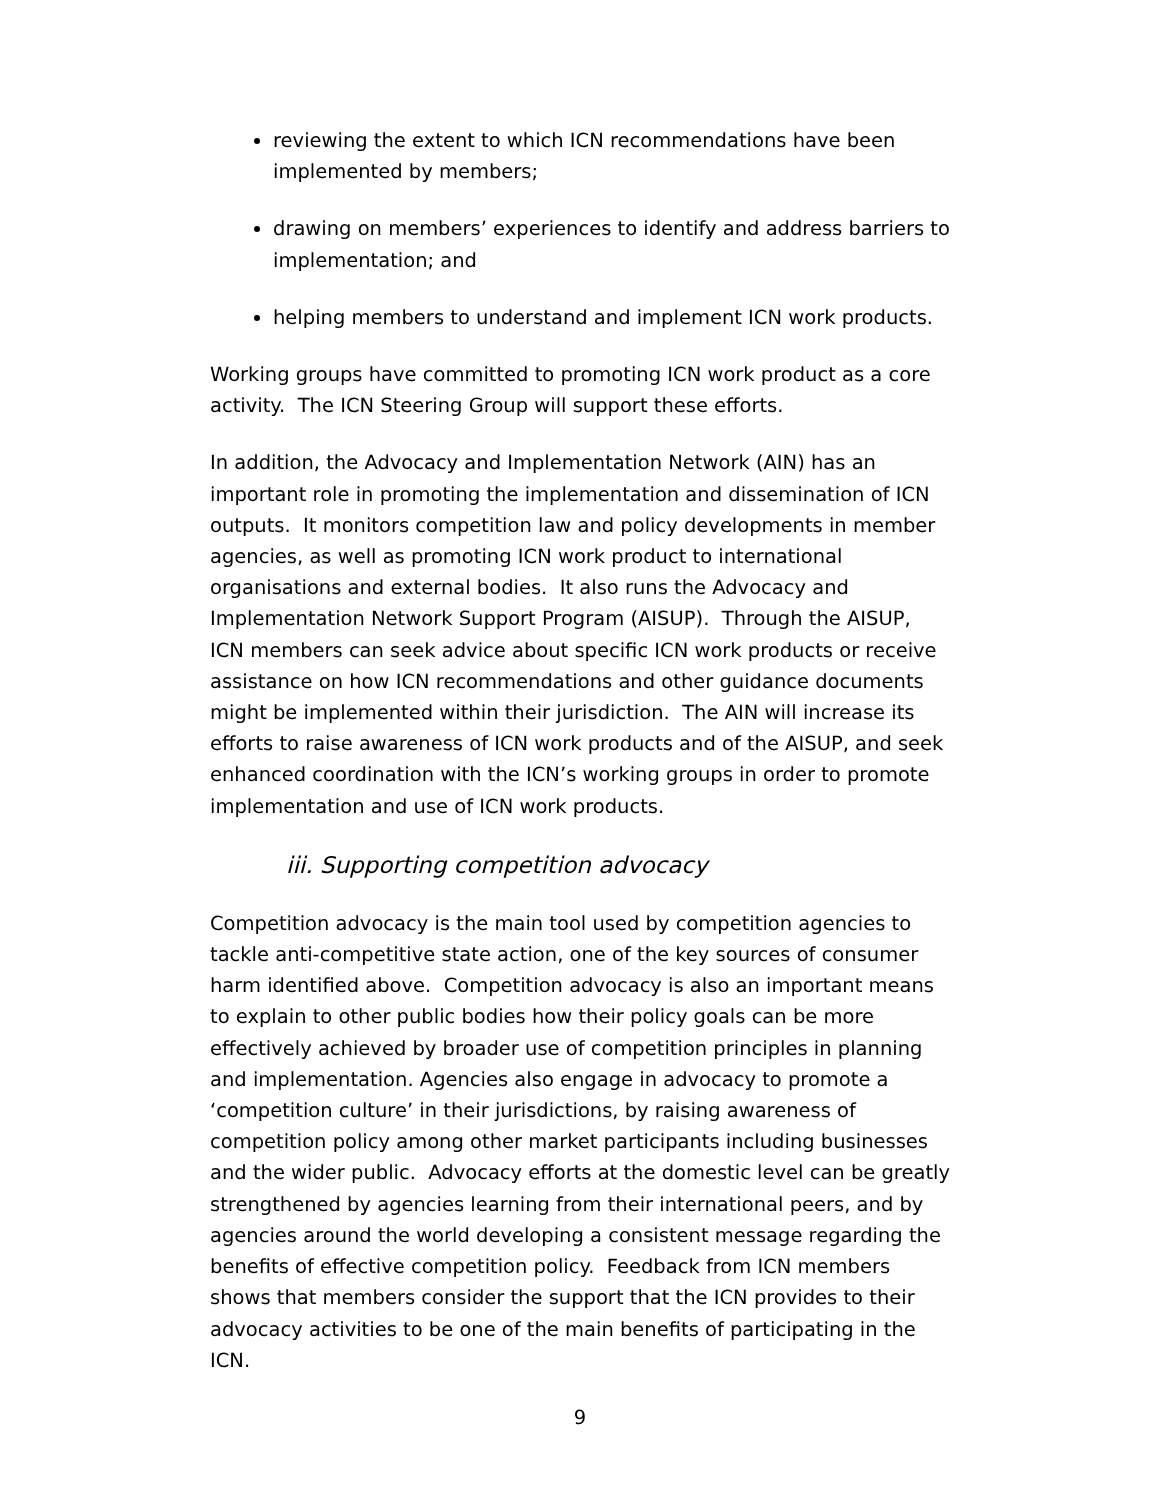reviewing the extent to which ICN recommendations have been implemented by members;
drawing on members’ experiences to identify and address barriers to implementation; and
helping members to understand and implement ICN work products.
Working groups have committed to promoting ICN work product as a core activity. The ICN Steering Group will support these efforts.
In addition, the Advocacy and Implementation Network (AIN) has an important role in promoting the implementation and dissemination of ICN outputs. It monitors competition law and policy developments in member agencies, as well as promoting ICN work product to international organisations and external bodies. It also runs the Advocacy and Implementation Network Support Program (AISUP). Through the AISUP, ICN members can seek advice about specific ICN work products or receive assistance on how ICN recommendations and other guidance documents might be implemented within their jurisdiction. The AIN will increase its efforts to raise awareness of ICN work products and of the AISUP, and seek enhanced coordination with the ICN’s working groups in order to promote implementation and use of ICN work products.
iii. Supporting competition advocacy
Competition advocacy is the main tool used by competition agencies to tackle anti-competitive state action, one of the key sources of consumer harm identified above. Competition advocacy is also an important means to explain to other public bodies how their policy goals can be more effectively achieved by broader use of competition principles in planning and implementation. Agencies also engage in advocacy to promote a ‘competition culture’ in their jurisdictions, by raising awareness of competition policy among other market participants including businesses and the wider public. Advocacy efforts at the domestic level can be greatly strengthened by agencies learning from their international peers, and by agencies around the world developing a consistent message regarding the benefits of effective competition policy. Feedback from ICN members shows that members consider the support that the ICN provides to their advocacy activities to be one of the main benefits of participating in the ICN.
9